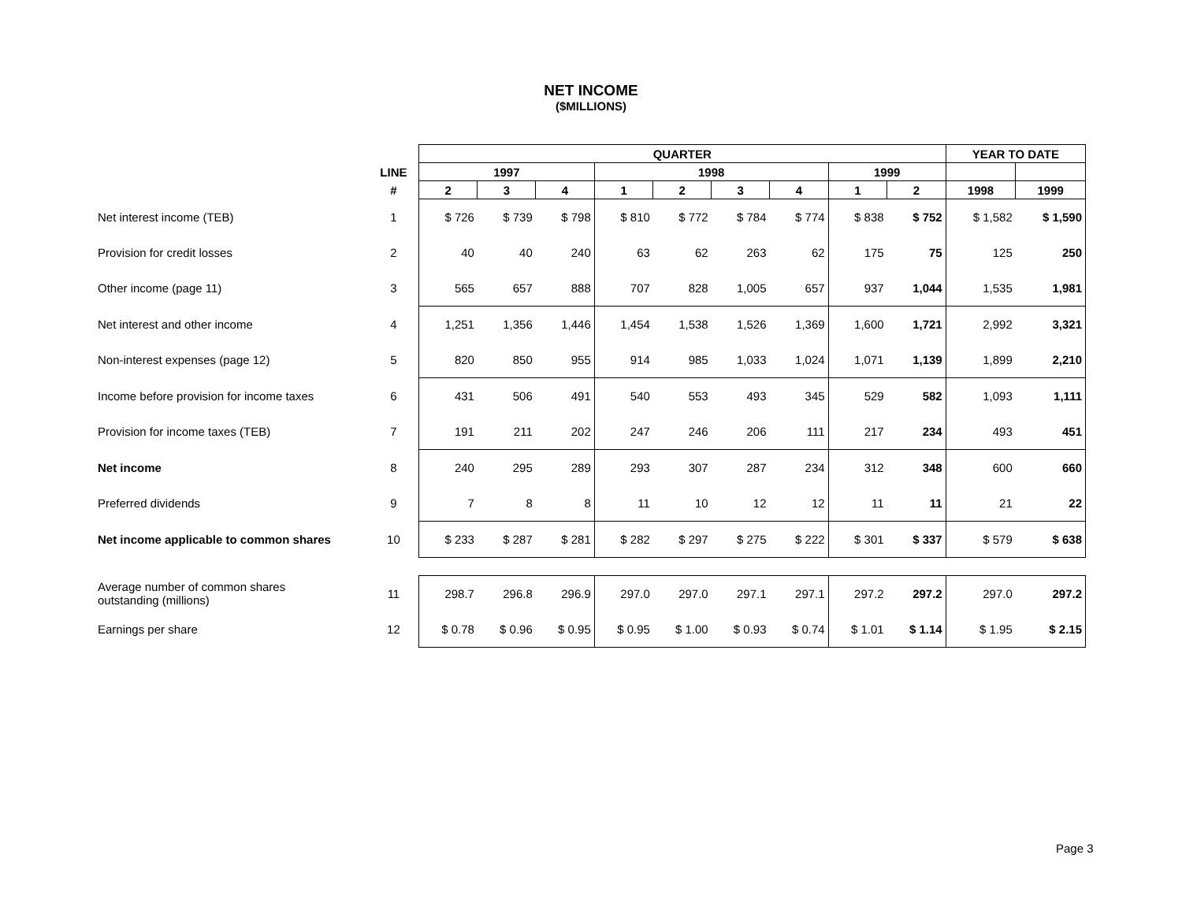NET INCOME
($MILLIONS)
| | | QUARTER | | | | | | | | | YEAR TO DATE | |
| --- | --- | --- | --- | --- | --- | --- | --- | --- | --- | --- | --- | --- |
| | LINE | 1997 | | | 1998 | | | | 1999 | | | |
| | # | 2 | 3 | 4 | 1 | 2 | 3 | 4 | 1 | 2 | 1998 | 1999 |
| Net interest income (TEB) | 1 | $ 726 | $ 739 | $ 798 | $ 810 | $ 772 | $ 784 | $ 774 | $ 838 | $ 752 | $ 1,582 | $ 1,590 |
| Provision for credit losses | 2 | 40 | 40 | 240 | 63 | 62 | 263 | 62 | 175 | 75 | 125 | 250 |
| Other income (page 11) | 3 | 565 | 657 | 888 | 707 | 828 | 1,005 | 657 | 937 | 1,044 | 1,535 | 1,981 |
| Net interest and other income | 4 | 1,251 | 1,356 | 1,446 | 1,454 | 1,538 | 1,526 | 1,369 | 1,600 | 1,721 | 2,992 | 3,321 |
| Non-interest expenses (page 12) | 5 | 820 | 850 | 955 | 914 | 985 | 1,033 | 1,024 | 1,071 | 1,139 | 1,899 | 2,210 |
| Income before provision for income taxes | 6 | 431 | 506 | 491 | 540 | 553 | 493 | 345 | 529 | 582 | 1,093 | 1,111 |
| Provision for income taxes (TEB) | 7 | 191 | 211 | 202 | 247 | 246 | 206 | 111 | 217 | 234 | 493 | 451 |
| Net income | 8 | 240 | 295 | 289 | 293 | 307 | 287 | 234 | 312 | 348 | 600 | 660 |
| Preferred dividends | 9 | 7 | 8 | 8 | 11 | 10 | 12 | 12 | 11 | 11 | 21 | 22 |
| Net income applicable to common shares | 10 | $ 233 | $ 287 | $ 281 | $ 282 | $ 297 | $ 275 | $ 222 | $ 301 | $ 337 | $ 579 | $ 638 |
| Average number of common shares outstanding (millions) | 11 | 298.7 | 296.8 | 296.9 | 297.0 | 297.0 | 297.1 | 297.1 | 297.2 | 297.2 | 297.0 | 297.2 |
| Earnings per share | 12 | $ 0.78 | $ 0.96 | $ 0.95 | $ 0.95 | $ 1.00 | $ 0.93 | $ 0.74 | $ 1.01 | $ 1.14 | $ 1.95 | $ 2.15 |
Page 3